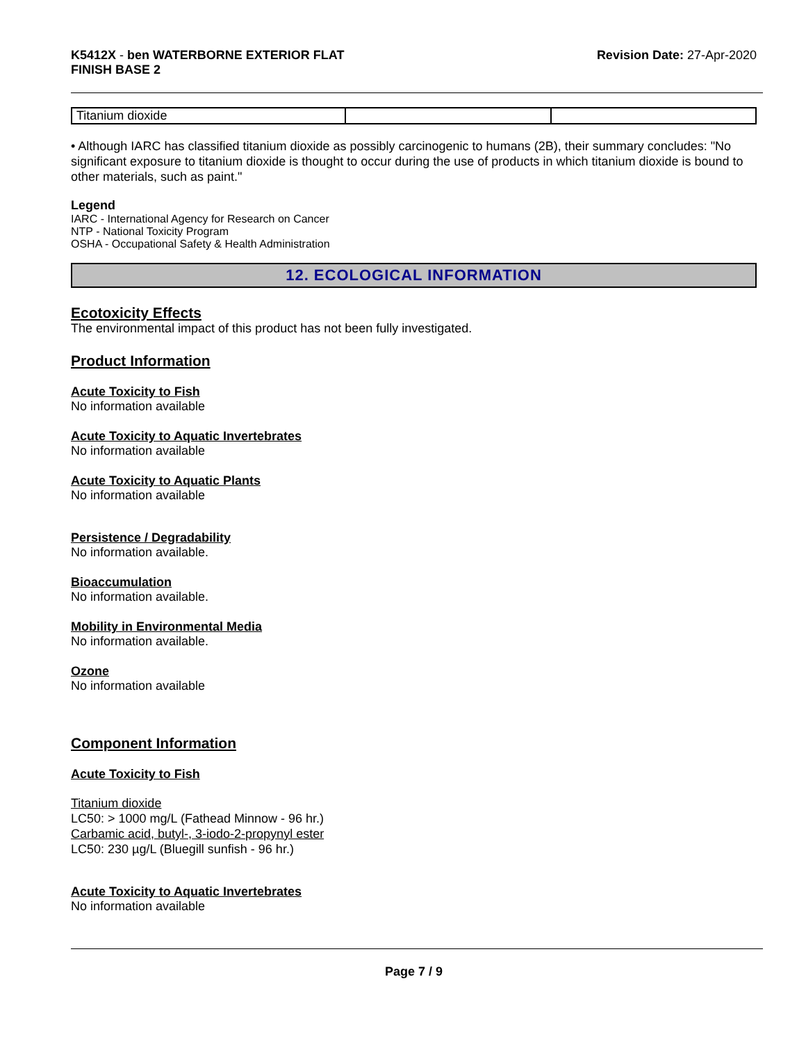K5412X - ben WATERBORNE EXTERIOR FLAT
FINISH BASE 2
Revision Date: 27-Apr-2020
| Titanium dioxide | | |
• Although IARC has classified titanium dioxide as possibly carcinogenic to humans (2B), their summary concludes: "No significant exposure to titanium dioxide is thought to occur during the use of products in which titanium dioxide is bound to other materials, such as paint."
Legend
IARC - International Agency for Research on Cancer
NTP - National Toxicity Program
OSHA - Occupational Safety & Health Administration
12. ECOLOGICAL INFORMATION
Ecotoxicity Effects
The environmental impact of this product has not been fully investigated.
Product Information
Acute Toxicity to Fish
No information available
Acute Toxicity to Aquatic Invertebrates
No information available
Acute Toxicity to Aquatic Plants
No information available
Persistence / Degradability
No information available.
Bioaccumulation
No information available.
Mobility in Environmental Media
No information available.
Ozone
No information available
Component Information
Acute Toxicity to Fish
Titanium dioxide
LC50: > 1000 mg/L (Fathead Minnow - 96 hr.)
Carbamic acid, butyl-, 3-iodo-2-propynyl ester
LC50: 230 µg/L (Bluegill sunfish - 96 hr.)
Acute Toxicity to Aquatic Invertebrates
No information available
Page 7 / 9